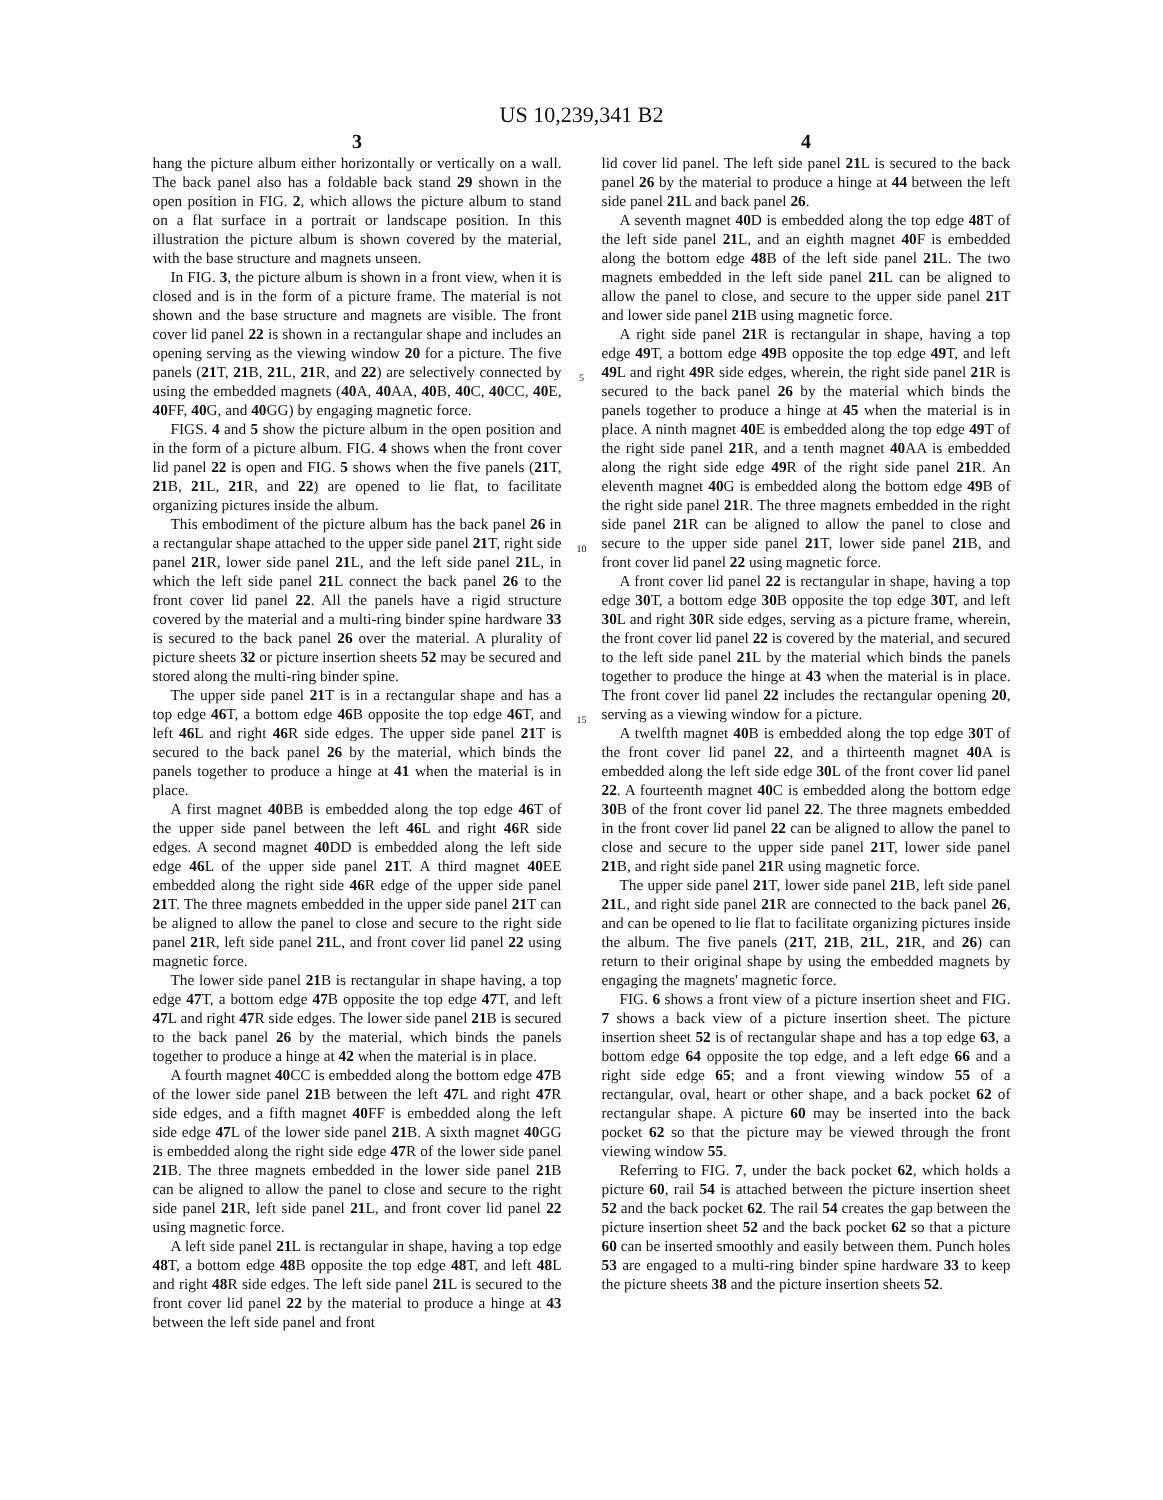US 10,239,341 B2
3
hang the picture album either horizontally or vertically on a wall. The back panel also has a foldable back stand 29 shown in the open position in FIG. 2, which allows the picture album to stand on a flat surface in a portrait or landscape position. In this illustration the picture album is shown covered by the material, with the base structure and magnets unseen.
In FIG. 3, the picture album is shown in a front view, when it is closed and is in the form of a picture frame. The material is not shown and the base structure and magnets are visible. The front cover lid panel 22 is shown in a rectangular shape and includes an opening serving as the viewing window 20 for a picture. The five panels (21 T, 21 B, 21 L, 21 R, and 22) are selectively connected by using the embedded magnets (40 A, 40 AA, 40 B, 40 C, 40 CC, 40 E, 40 FF, 40 G, and 40 GG) by engaging magnetic force.
FIGS. 4 and 5 show the picture album in the open position and in the form of a picture album. FIG. 4 shows when the front cover lid panel 22 is open and FIG. 5 shows when the five panels (21 T, 21 B, 21 L, 21 R, and 22) are opened to lie flat, to facilitate organizing pictures inside the album.
This embodiment of the picture album has the back panel 26 in a rectangular shape attached to the upper side panel 21 T, right side panel 21 R, lower side panel 21 L, and the left side panel 21 L, in which the left side panel 21 L connect the back panel 26 to the front cover lid panel 22. All the panels have a rigid structure covered by the material and a multi-ring binder spine hardware 33 is secured to the back panel 26 over the material. A plurality of picture sheets 32 or picture insertion sheets 52 may be secured and stored along the multi-ring binder spine.
The upper side panel 21 T is in a rectangular shape and has a top edge 46 T, a bottom edge 46 B opposite the top edge 46 T, and left 46 L and right 46 R side edges. The upper side panel 21 T is secured to the back panel 26 by the material, which binds the panels together to produce a hinge at 41 when the material is in place.
A first magnet 40 BB is embedded along the top edge 46 T of the upper side panel between the left 46 L and right 46 R side edges. A second magnet 40 DD is embedded along the left side edge 46 L of the upper side panel 21 T. A third magnet 40 EE embedded along the right side 46 R edge of the upper side panel 21 T. The three magnets embedded in the upper side panel 21 T can be aligned to allow the panel to close and secure to the right side panel 21 R, left side panel 21 L, and front cover lid panel 22 using magnetic force.
The lower side panel 21 B is rectangular in shape having, a top edge 47 T, a bottom edge 47 B opposite the top edge 47 T, and left 47 L and right 47 R side edges. The lower side panel 21 B is secured to the back panel 26 by the material, which binds the panels together to produce a hinge at 42 when the material is in place.
A fourth magnet 40 CC is embedded along the bottom edge 47 B of the lower side panel 21 B between the left 47 L and right 47 R side edges, and a fifth magnet 40 FF is embedded along the left side edge 47 L of the lower side panel 21 B. A sixth magnet 40 GG is embedded along the right side edge 47 R of the lower side panel 21 B. The three magnets embedded in the lower side panel 21 B can be aligned to allow the panel to close and secure to the right side panel 21 R, left side panel 21 L, and front cover lid panel 22 using magnetic force.
A left side panel 21 L is rectangular in shape, having a top edge 48 T, a bottom edge 48 B opposite the top edge 48 T, and left 48 L and right 48 R side edges. The left side panel 21 L is secured to the front cover lid panel 22 by the material to produce a hinge at 43 between the left side panel and front
5
10
15
4
lid cover lid panel. The left side panel 21 L is secured to the back panel 26 by the material to produce a hinge at 44 between the left side panel 21 L and back panel 26.
A seventh magnet 40 D is embedded along the top edge 48 T of the left side panel 21 L, and an eighth magnet 40 F is embedded along the bottom edge 48 B of the left side panel 21 L. The two magnets embedded in the left side panel 21 L can be aligned to allow the panel to close, and secure to the upper side panel 21 T and lower side panel 21 B using magnetic force.
A right side panel 21 R is rectangular in shape, having a top edge 49 T, a bottom edge 49 B opposite the top edge 49 T, and left 49 L and right 49 R side edges, wherein, the right side panel 21 R is secured to the back panel 26 by the material which binds the panels together to produce a hinge at 45 when the material is in place. A ninth magnet 40 E is embedded along the top edge 49 T of the right side panel 21 R, and a tenth magnet 40 AA is embedded along the right side edge 49 R of the right side panel 21 R. An eleventh magnet 40 G is embedded along the bottom edge 49 B of the right side panel 21 R. The three magnets embedded in the right side panel 21 R can be aligned to allow the panel to close and secure to the upper side panel 21 T, lower side panel 21 B, and front cover lid panel 22 using magnetic force.
A front cover lid panel 22 is rectangular in shape, having a top edge 30 T, a bottom edge 30 B opposite the top edge 30 T, and left 30 L and right 30 R side edges, serving as a picture frame, wherein, the front cover lid panel 22 is covered by the material, and secured to the left side panel 21 L by the material which binds the panels together to produce the hinge at 43 when the material is in place. The front cover lid panel 22 includes the rectangular opening 20, serving as a viewing window for a picture.
A twelfth magnet 40 B is embedded along the top edge 30 T of the front cover lid panel 22, and a thirteenth magnet 40 A is embedded along the left side edge 30 L of the front cover lid panel 22. A fourteenth magnet 40 C is embedded along the bottom edge 30 B of the front cover lid panel 22. The three magnets embedded in the front cover lid panel 22 can be aligned to allow the panel to close and secure to the upper side panel 21 T, lower side panel 21 B, and right side panel 21 R using magnetic force.
The upper side panel 21 T, lower side panel 21 B, left side panel 21 L, and right side panel 21 R are connected to the back panel 26, and can be opened to lie flat to facilitate organizing pictures inside the album. The five panels (21 T, 21 B, 21 L, 21 R, and 26) can return to their original shape by using the embedded magnets by engaging the magnets' magnetic force.
FIG. 6 shows a front view of a picture insertion sheet and FIG. 7 shows a back view of a picture insertion sheet. The picture insertion sheet 52 is of rectangular shape and has a top edge 63, a bottom edge 64 opposite the top edge, and a left edge 66 and a right side edge 65; and a front viewing window 55 of a rectangular, oval, heart or other shape, and a back pocket 62 of rectangular shape. A picture 60 may be inserted into the back pocket 62 so that the picture may be viewed through the front viewing window 55.
Referring to FIG. 7, under the back pocket 62, which holds a picture 60, rail 54 is attached between the picture insertion sheet 52 and the back pocket 62. The rail 54 creates the gap between the picture insertion sheet 52 and the back pocket 62 so that a picture 60 can be inserted smoothly and easily between them. Punch holes 53 are engaged to a multi-ring binder spine hardware 33 to keep the picture sheets 38 and the picture insertion sheets 52.